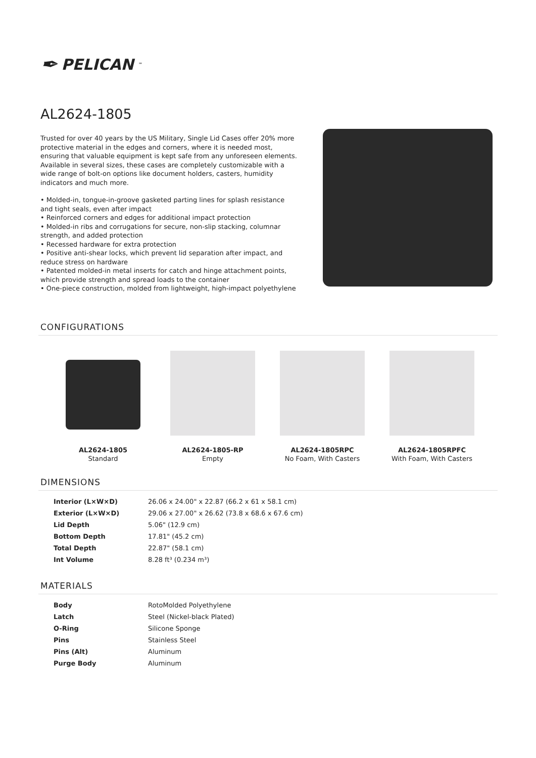✒ PELICAN<sup>™</sup>
AL2624-1805
Trusted for over 40 years by the US Military, Single Lid Cases offer 20% more protective material in the edges and corners, where it is needed most, ensuring that valuable equipment is kept safe from any unforeseen elements. Available in several sizes, these cases are completely customizable with a wide range of bolt-on options like document holders, casters, humidity indicators and much more.
• Molded-in, tongue-in-groove gasketed parting lines for splash resistance and tight seals, even after impact
• Reinforced corners and edges for additional impact protection
• Molded-in ribs and corrugations for secure, non-slip stacking, columnar strength, and added protection
• Recessed hardware for extra protection
• Positive anti-shear locks, which prevent lid separation after impact, and reduce stress on hardware
• Patented molded-in metal inserts for catch and hinge attachment points, which provide strength and spread loads to the container
• One-piece construction, molded from lightweight, high-impact polyethylene
CONFIGURATIONS
AL2624-1805
Standard
AL2624-1805-RP
Empty
AL2624-1805RPC
No Foam, With Casters
AL2624-1805RPFC
With Foam, With Casters
DIMENSIONS
| Interior (L×W×D) | 26.06 x 24.00" x 22.87 (66.2 x 61 x 58.1 cm) |
| Exterior (L×W×D) | 29.06 x 27.00" x 26.62 (73.8 x 68.6 x 67.6 cm) |
| Lid Depth | 5.06" (12.9 cm) |
| Bottom Depth | 17.81" (45.2 cm) |
| Total Depth | 22.87" (58.1 cm) |
| Int Volume | 8.28 ft³ (0.234 m³) |
MATERIALS
| Body | RotoMolded Polyethylene |
| Latch | Steel (Nickel-black Plated) |
| O-Ring | Silicone Sponge |
| Pins | Stainless Steel |
| Pins (Alt) | Aluminum |
| Purge Body | Aluminum |